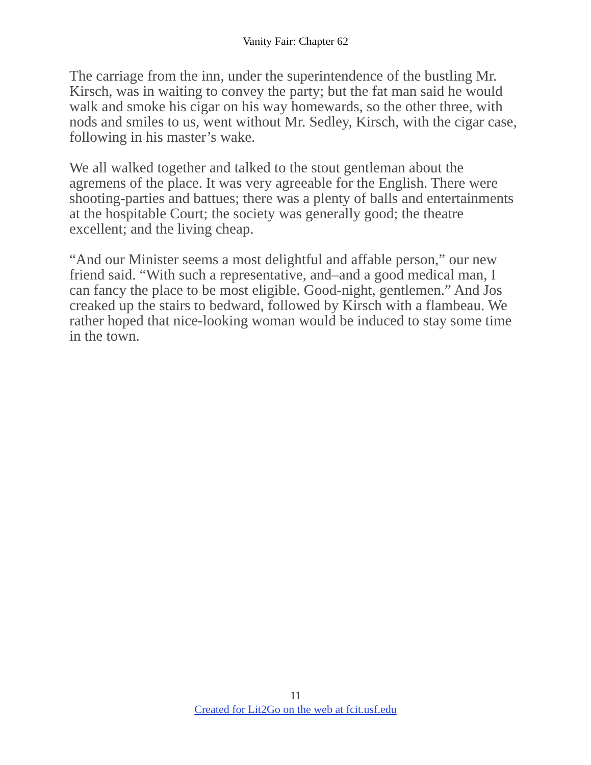Vanity Fair: Chapter 62
The carriage from the inn, under the superintendence of the bustling Mr. Kirsch, was in waiting to convey the party; but the fat man said he would walk and smoke his cigar on his way homewards, so the other three, with nods and smiles to us, went without Mr. Sedley, Kirsch, with the cigar case, following in his master’s wake.
We all walked together and talked to the stout gentleman about the agremens of the place. It was very agreeable for the English. There were shooting-parties and battues; there was a plenty of balls and entertainments at the hospitable Court; the society was generally good; the theatre excellent; and the living cheap.
“And our Minister seems a most delightful and affable person,” our new friend said. “With such a representative, and–and a good medical man, I can fancy the place to be most eligible. Good-night, gentlemen.” And Jos creaked up the stairs to bedward, followed by Kirsch with a flambeau. We rather hoped that nice-looking woman would be induced to stay some time in the town.
11
Created for Lit2Go on the web at fcit.usf.edu